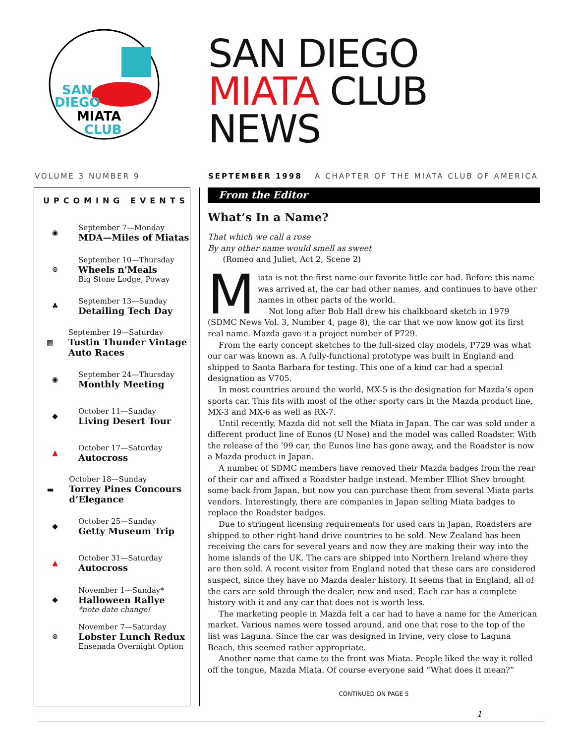SAN
DIEGO
MIATA
CLUB
SAN DIEGO
MIATA CLUB
NEWS
VOLUME 3 NUMBER 9 SEPTEMBER 1998 A CHAPTER OF THE MIATA CLUB OF AMERICA
UPCOMING EVENTS
◉
September 7—Monday
MDA—Miles of Miatas
⊛
September 10—Thursday
Wheels n’Meals
Big Stone Lodge, Poway
♣
September 13—Sunday
Detailing Tech Day
▦
September 19—Saturday
Tustin Thunder Vintage Auto Races
◉
September 24—Thursday
Monthly Meeting
◆
October 11—Sunday
Living Desert Tour
▲
October 17—Saturday
Autocross
▬
October 18—Sunday
Torrey Pines Concours d’Elegance
◆
October 25—Sunday
Getty Museum Trip
▲
October 31—Saturday
Autocross
◆
November 1—Sunday*
Halloween Rallye
*note date change!
⊛
November 7—Saturday
Lobster Lunch Redux
Ensenada Overnight Option
From the Editor
What’s In a Name?
That which we call a rose
By any other name would smell as sweet
(Romeo and Juliet, Act 2, Scene 2)
Miata is not the first name our favorite little car had. Before this name was arrived at, the car had other names, and continues to have other names in other parts of the world.
Not long after Bob Hall drew his chalkboard sketch in 1979 (SDMC News Vol. 3, Number 4, page 8), the car that we now know got its first real name. Mazda gave it a project number of P729.
From the early concept sketches to the full-sized clay models, P729 was what our car was known as. A fully-functional prototype was built in England and shipped to Santa Barbara for testing. This one of a kind car had a special designation as V705.
In most countries around the world, MX-5 is the designation for Mazda’s open sports car. This fits with most of the other sporty cars in the Mazda product line, MX-3 and MX-6 as well as RX-7.
Until recently, Mazda did not sell the Miata in Japan. The car was sold under a different product line of Eunos (U Nose) and the model was called Roadster. With the release of the ’99 car, the Eunos line has gone away, and the Roadster is now a Mazda product in Japan.
A number of SDMC members have removed their Mazda badges from the rear of their car and affixed a Roadster badge instead. Member Elliot Shev brought some back from Japan, but now you can purchase them from several Miata parts vendors. Interestingly, there are companies in Japan selling Miata badges to replace the Roadster badges.
Due to stringent licensing requirements for used cars in Japan, Roadsters are shipped to other right-hand drive countries to be sold. New Zealand has been receiving the cars for several years and now they are making their way into the home islands of the UK. The cars are shipped into Northern Ireland where they are then sold. A recent visitor from England noted that these cars are considered suspect, since they have no Mazda dealer history. It seems that in England, all of the cars are sold through the dealer, new and used. Each car has a complete history with it and any car that does not is worth less.
The marketing people in Mazda felt a car had to have a name for the American market. Various names were tossed around, and one that rose to the top of the list was Laguna. Since the car was designed in Irvine, very close to Laguna Beach, this seemed rather appropriate.
Another name that came to the front was Miata. People liked the way it rolled off the tongue, Mazda Miata. Of course everyone said “What does it mean?”
CONTINUED ON PAGE 5
1